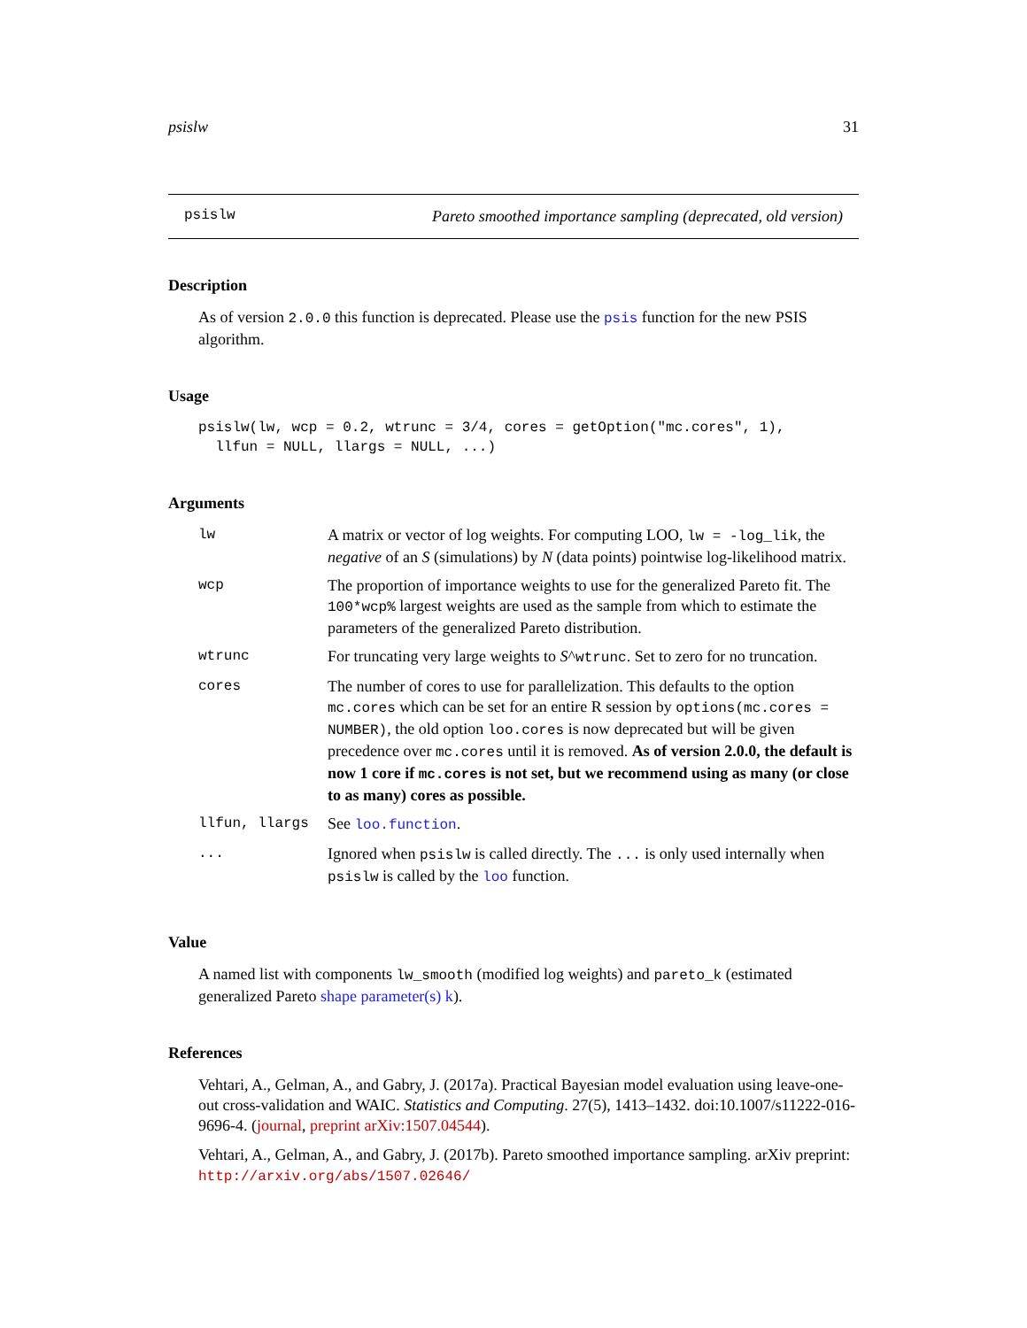psislw 31
psislw Pareto smoothed importance sampling (deprecated, old version)
Description
As of version 2.0.0 this function is deprecated. Please use the psis function for the new PSIS algorithm.
Usage
psislw(lw, wcp = 0.2, wtrunc = 3/4, cores = getOption("mc.cores", 1),
  llfun = NULL, llargs = NULL, ...)
Arguments
| lw | A matrix or vector of log weights. For computing LOO, lw = -log_lik , the negative of an S (simulations) by N (data points) pointwise log-likelihood matrix. |
| wcp | The proportion of importance weights to use for the generalized Pareto fit. The 100*wcp% largest weights are used as the sample from which to estimate the parameters of the generalized Pareto distribution. |
| wtrunc | For truncating very large weights to S ^ wtrunc . Set to zero for no truncation. |
| cores | The number of cores to use for parallelization. This defaults to the option mc.cores which can be set for an entire R session by options(mc.cores = NUMBER) , the old option loo.cores is now deprecated but will be given precedence over mc.cores until it is removed. As of version 2.0.0, the default is now 1 core if mc.cores is not set, but we recommend using as many (or close to as many) cores as possible. |
| llfun, llargs | See loo.function . |
| ... | Ignored when psislw is called directly. The ... is only used internally when psislw is called by the loo function. |
Value
A named list with components lw_smooth (modified log weights) and pareto_k (estimated generalized Pareto shape parameter(s) k).
References
Vehtari, A., Gelman, A., and Gabry, J. (2017a). Practical Bayesian model evaluation using leave-one-out cross-validation and WAIC. Statistics and Computing. 27(5), 1413–1432. doi:10.1007/s11222-016-9696-4. (journal, preprint arXiv:1507.04544).
Vehtari, A., Gelman, A., and Gabry, J. (2017b). Pareto smoothed importance sampling. arXiv preprint: http://arxiv.org/abs/1507.02646/